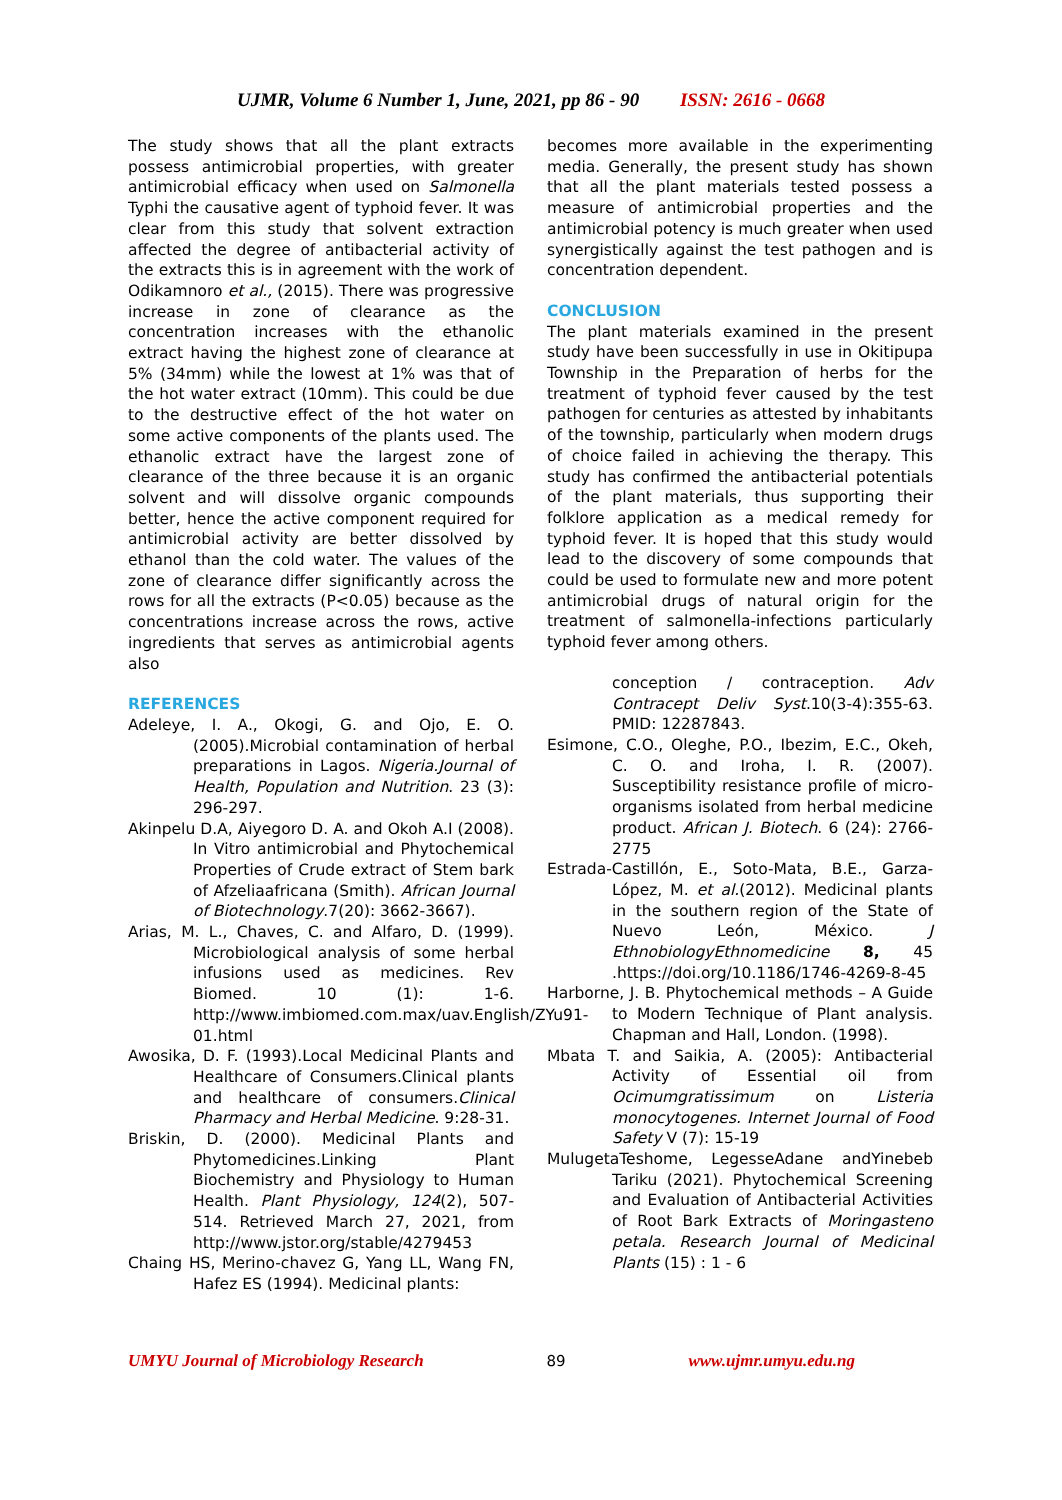UJMR, Volume 6 Number 1, June, 2021, pp 86 - 90 ISSN: 2616 - 0668
The study shows that all the plant extracts possess antimicrobial properties, with greater antimicrobial efficacy when used on Salmonella Typhi the causative agent of typhoid fever. It was clear from this study that solvent extraction affected the degree of antibacterial activity of the extracts this is in agreement with the work of Odikamnoro et al., (2015). There was progressive increase in zone of clearance as the concentration increases with the ethanolic extract having the highest zone of clearance at 5% (34mm) while the lowest at 1% was that of the hot water extract (10mm). This could be due to the destructive effect of the hot water on some active components of the plants used. The ethanolic extract have the largest zone of clearance of the three because it is an organic solvent and will dissolve organic compounds better, hence the active component required for antimicrobial activity are better dissolved by ethanol than the cold water. The values of the zone of clearance differ significantly across the rows for all the extracts (P<0.05) because as the concentrations increase across the rows, active ingredients that serves as antimicrobial agents also
REFERENCES
Adeleye, I. A., Okogi, G. and Ojo, E. O. (2005).Microbial contamination of herbal preparations in Lagos. Nigeria.Journal of Health, Population and Nutrition. 23 (3): 296-297.
Akinpelu D.A, Aiyegoro D. A. and Okoh A.I (2008). In Vitro antimicrobial and Phytochemical Properties of Crude extract of Stem bark of Afzeliaafricana (Smith). African Journal of Biotechnology.7(20): 3662-3667).
Arias, M. L., Chaves, C. and Alfaro, D. (1999). Microbiological analysis of some herbal infusions used as medicines. Rev Biomed. 10 (1): 1-6. http://www.imbiomed.com.max/uav.English/ZYu91-01.html
Awosika, D. F. (1993).Local Medicinal Plants and Healthcare of Consumers.Clinical plants and healthcare of consumers.Clinical Pharmacy and Herbal Medicine. 9:28-31.
Briskin, D. (2000). Medicinal Plants and Phytomedicines.Linking Plant Biochemistry and Physiology to Human Health. Plant Physiology, 124(2), 507-514. Retrieved March 27, 2021, from http://www.jstor.org/stable/4279453
Chaing HS, Merino-chavez G, Yang LL, Wang FN, Hafez ES (1994). Medicinal plants:
becomes more available in the experimenting media. Generally, the present study has shown that all the plant materials tested possess a measure of antimicrobial properties and the antimicrobial potency is much greater when used synergistically against the test pathogen and is concentration dependent.
CONCLUSION
The plant materials examined in the present study have been successfully in use in Okitipupa Township in the Preparation of herbs for the treatment of typhoid fever caused by the test pathogen for centuries as attested by inhabitants of the township, particularly when modern drugs of choice failed in achieving the therapy. This study has confirmed the antibacterial potentials of the plant materials, thus supporting their folklore application as a medical remedy for typhoid fever. It is hoped that this study would lead to the discovery of some compounds that could be used to formulate new and more potent antimicrobial drugs of natural origin for the treatment of salmonella-infections particularly typhoid fever among others.
conception / contraception. Adv Contracept Deliv Syst.10(3-4):355-63. PMID: 12287843.
Esimone, C.O., Oleghe, P.O., Ibezim, E.C., Okeh, C. O. and Iroha, I. R. (2007). Susceptibility resistance profile of micro-organisms isolated from herbal medicine product. African J. Biotech. 6 (24): 2766-2775
Estrada-Castillón, E., Soto-Mata, B.E., Garza-López, M. et al.(2012). Medicinal plants in the southern region of the State of Nuevo León, México. J EthnobiologyEthnomedicine 8, 45 .https://doi.org/10.1186/1746-4269-8-45
Harborne, J. B. Phytochemical methods – A Guide to Modern Technique of Plant analysis. Chapman and Hall, London. (1998).
Mbata T. and Saikia, A. (2005): Antibacterial Activity of Essential oil from Ocimumgratissimum on Listeria monocytogenes. Internet Journal of Food Safety V (7): 15-19
MulugetaTeshome, LegesseAdane andYinebeb Tariku (2021). Phytochemical Screening and Evaluation of Antibacterial Activities of Root Bark Extracts of Moringasteno petala. Research Journal of Medicinal Plants (15) : 1 - 6
UMYU Journal of Microbiology Research 89 www.ujmr.umyu.edu.ng